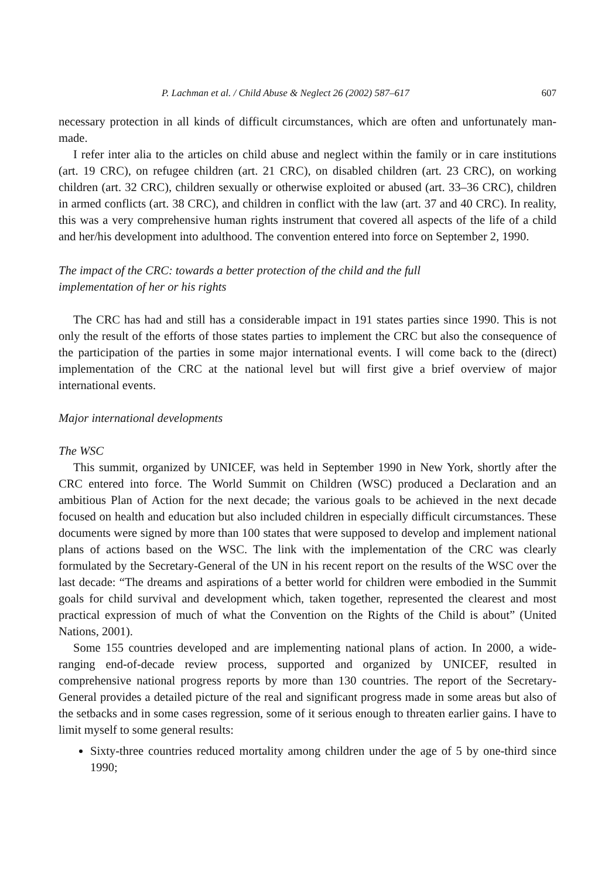P. Lachman et al. / Child Abuse & Neglect 26 (2002) 587–617 607
necessary protection in all kinds of difficult circumstances, which are often and unfortunately man-made.
I refer inter alia to the articles on child abuse and neglect within the family or in care institutions (art. 19 CRC), on refugee children (art. 21 CRC), on disabled children (art. 23 CRC), on working children (art. 32 CRC), children sexually or otherwise exploited or abused (art. 33–36 CRC), children in armed conflicts (art. 38 CRC), and children in conflict with the law (art. 37 and 40 CRC). In reality, this was a very comprehensive human rights instrument that covered all aspects of the life of a child and her/his development into adulthood. The convention entered into force on September 2, 1990.
The impact of the CRC: towards a better protection of the child and the full
implementation of her or his rights
The CRC has had and still has a considerable impact in 191 states parties since 1990. This is not only the result of the efforts of those states parties to implement the CRC but also the consequence of the participation of the parties in some major international events. I will come back to the (direct) implementation of the CRC at the national level but will first give a brief overview of major international events.
Major international developments
The WSC
This summit, organized by UNICEF, was held in September 1990 in New York, shortly after the CRC entered into force. The World Summit on Children (WSC) produced a Declaration and an ambitious Plan of Action for the next decade; the various goals to be achieved in the next decade focused on health and education but also included children in especially difficult circumstances. These documents were signed by more than 100 states that were supposed to develop and implement national plans of actions based on the WSC. The link with the implementation of the CRC was clearly formulated by the Secretary-General of the UN in his recent report on the results of the WSC over the last decade: “The dreams and aspirations of a better world for children were embodied in the Summit goals for child survival and development which, taken together, represented the clearest and most practical expression of much of what the Convention on the Rights of the Child is about” (United Nations, 2001).
Some 155 countries developed and are implementing national plans of action. In 2000, a wide-ranging end-of-decade review process, supported and organized by UNICEF, resulted in comprehensive national progress reports by more than 130 countries. The report of the Secretary-General provides a detailed picture of the real and significant progress made in some areas but also of the setbacks and in some cases regression, some of it serious enough to threaten earlier gains. I have to limit myself to some general results:
Sixty-three countries reduced mortality among children under the age of 5 by one-third since 1990;